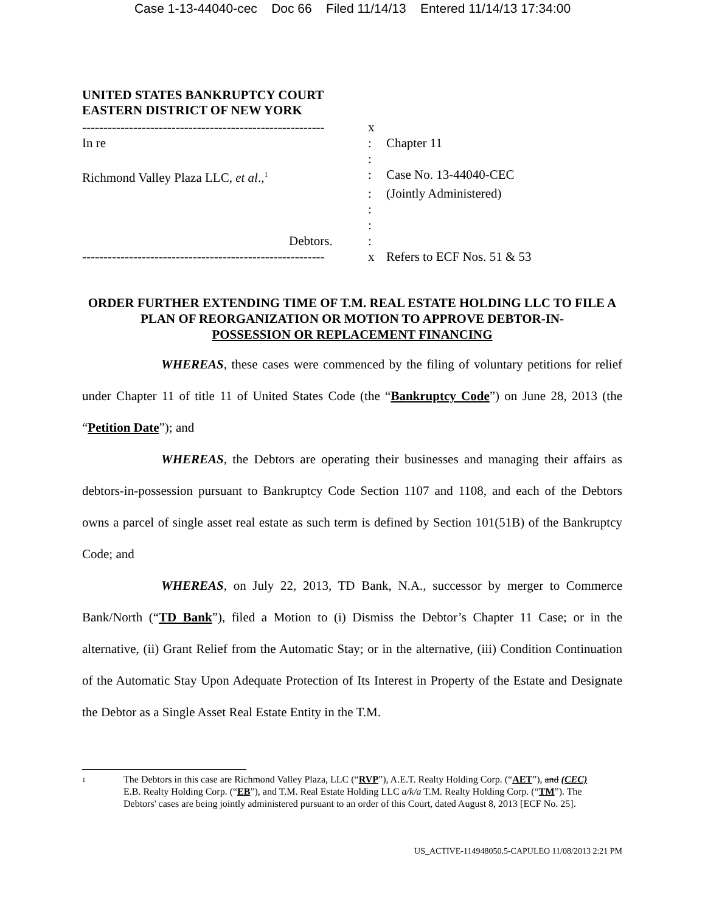Case 1-13-44040-cec Doc 66 Filed 11/14/13 Entered 11/14/13 17:34:00
UNITED STATES BANKRUPTCY COURT
EASTERN DISTRICT OF NEW YORK
| --------------------------------------------------------- | x | |
| In re | : | Chapter 11 |
| | : | |
| Richmond Valley Plaza LLC, et al .,<sup>1</sup> | : | Case No. 13-44040-CEC |
| | : | (Jointly Administered) |
| | : | |
| | : | |
| Debtors. | : | |
| --------------------------------------------------------- | x | Refers to ECF Nos. 51 & 53 |
ORDER FURTHER EXTENDING TIME OF T.M. REAL ESTATE HOLDING LLC TO FILE A PLAN OF REORGANIZATION OR MOTION TO APPROVE DEBTOR-IN-
POSSESSION OR REPLACEMENT FINANCING
WHEREAS, these cases were commenced by the filing of voluntary petitions for relief under Chapter 11 of title 11 of United States Code (the “Bankruptcy Code”) on June 28, 2013 (the “Petition Date”); and
WHEREAS, the Debtors are operating their businesses and managing their affairs as debtors-in-possession pursuant to Bankruptcy Code Section 1107 and 1108, and each of the Debtors owns a parcel of single asset real estate as such term is defined by Section 101(51B) of the Bankruptcy Code; and
WHEREAS, on July 22, 2013, TD Bank, N.A., successor by merger to Commerce Bank/North (“TD Bank”), filed a Motion to (i) Dismiss the Debtor’s Chapter 11 Case; or in the alternative, (ii) Grant Relief from the Automatic Stay; or in the alternative, (iii) Condition Continuation of the Automatic Stay Upon Adequate Protection of Its Interest in Property of the Estate and Designate the Debtor as a Single Asset Real Estate Entity in the T.M.
1 The Debtors in this case are Richmond Valley Plaza, LLC (“RVP”), A.E.T. Realty Holding Corp. (“AET”), and (CEC) E.B. Realty Holding Corp. (“EB”), and T.M. Real Estate Holding LLC a/k/a T.M. Realty Holding Corp. (“TM”). The Debtors' cases are being jointly administered pursuant to an order of this Court, dated August 8, 2013 [ECF No. 25].
US_ACTIVE-114948050.5-CAPULEO 11/08/2013 2:21 PM